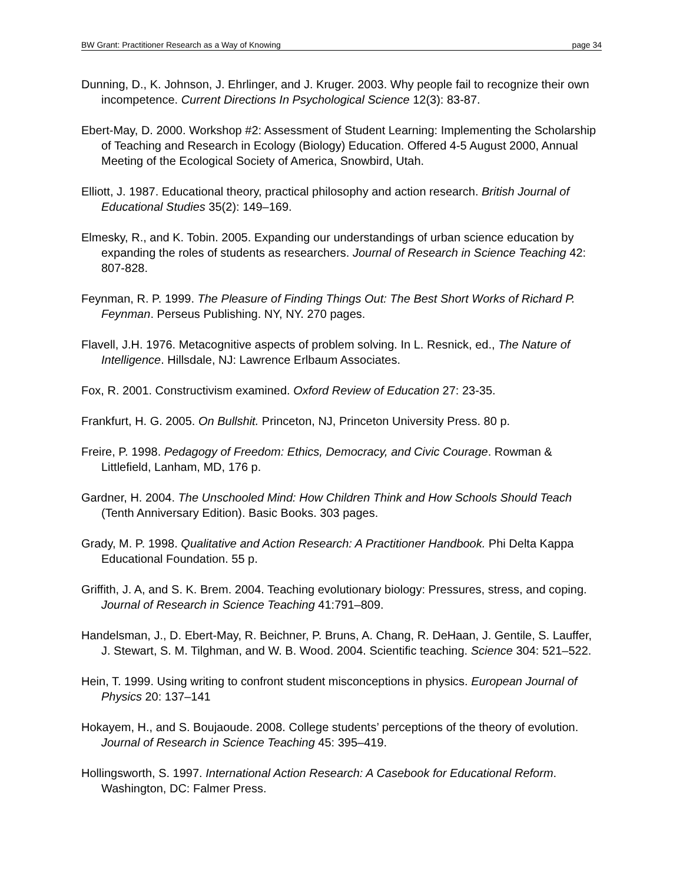BW Grant: Practitioner Research as a Way of Knowing page 34
Dunning, D., K. Johnson, J. Ehrlinger, and J. Kruger. 2003. Why people fail to recognize their own incompetence. Current Directions In Psychological Science 12(3): 83-87.
Ebert-May, D. 2000. Workshop #2: Assessment of Student Learning: Implementing the Scholarship of Teaching and Research in Ecology (Biology) Education. Offered 4-5 August 2000, Annual Meeting of the Ecological Society of America, Snowbird, Utah.
Elliott, J. 1987. Educational theory, practical philosophy and action research. British Journal of Educational Studies 35(2): 149–169.
Elmesky, R., and K. Tobin. 2005. Expanding our understandings of urban science education by expanding the roles of students as researchers. Journal of Research in Science Teaching 42: 807-828.
Feynman, R. P. 1999. The Pleasure of Finding Things Out: The Best Short Works of Richard P. Feynman. Perseus Publishing. NY, NY. 270 pages.
Flavell, J.H. 1976. Metacognitive aspects of problem solving. In L. Resnick, ed., The Nature of Intelligence. Hillsdale, NJ: Lawrence Erlbaum Associates.
Fox, R. 2001. Constructivism examined. Oxford Review of Education 27: 23-35.
Frankfurt, H. G. 2005. On Bullshit. Princeton, NJ, Princeton University Press. 80 p.
Freire, P. 1998. Pedagogy of Freedom: Ethics, Democracy, and Civic Courage. Rowman & Littlefield, Lanham, MD, 176 p.
Gardner, H. 2004. The Unschooled Mind: How Children Think and How Schools Should Teach (Tenth Anniversary Edition). Basic Books. 303 pages.
Grady, M. P. 1998. Qualitative and Action Research: A Practitioner Handbook. Phi Delta Kappa Educational Foundation. 55 p.
Griffith, J. A, and S. K. Brem. 2004. Teaching evolutionary biology: Pressures, stress, and coping. Journal of Research in Science Teaching 41:791–809.
Handelsman, J., D. Ebert-May, R. Beichner, P. Bruns, A. Chang, R. DeHaan, J. Gentile, S. Lauffer, J. Stewart, S. M. Tilghman, and W. B. Wood. 2004. Scientific teaching. Science 304: 521–522.
Hein, T. 1999. Using writing to confront student misconceptions in physics. European Journal of Physics 20: 137–141
Hokayem, H., and S. Boujaoude. 2008. College students’ perceptions of the theory of evolution. Journal of Research in Science Teaching 45: 395–419.
Hollingsworth, S. 1997. International Action Research: A Casebook for Educational Reform. Washington, DC: Falmer Press.